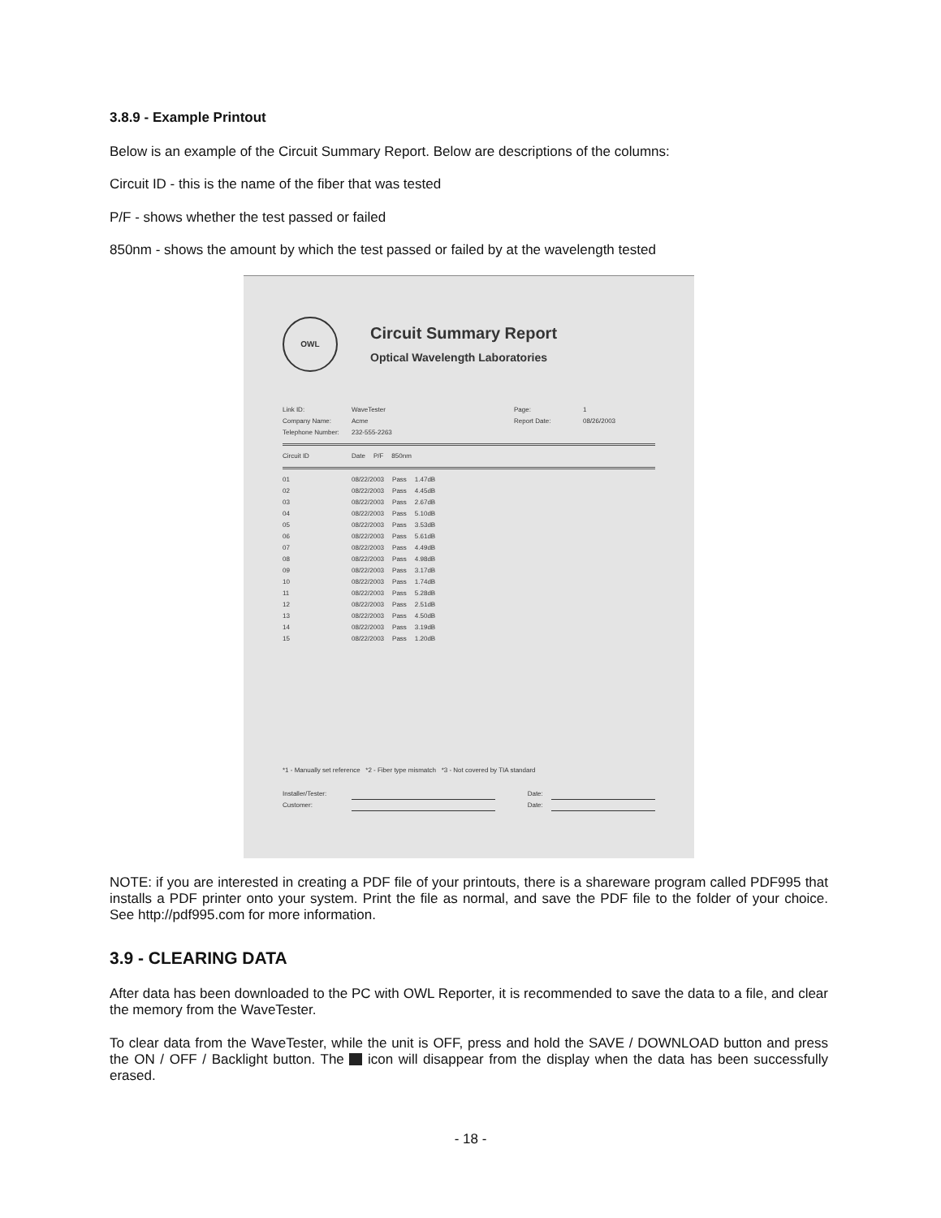3.8.9 - Example Printout
Below is an example of the Circuit Summary Report. Below are descriptions of the columns:
Circuit ID - this is the name of the fiber that was tested
P/F - shows whether the test passed or failed
850nm - shows the amount by which the test passed or failed by at the wavelength tested
OWL
Circuit Summary Report
Optical Wavelength Laboratories
| Link ID: | WaveTester | Page: | 1 |
| Company Name: | Acme | Report Date: | 08/26/2003 |
| Telephone Number: | 232-555-2263 | | |
| Circuit ID | Date | P/F | 850nm |
| --- | --- | --- | --- |
| 01 | 08/22/2003 | Pass | 1.47dB |
| 02 | 08/22/2003 | Pass | 4.45dB |
| 03 | 08/22/2003 | Pass | 2.67dB |
| 04 | 08/22/2003 | Pass | 5.10dB |
| 05 | 08/22/2003 | Pass | 3.53dB |
| 06 | 08/22/2003 | Pass | 5.61dB |
| 07 | 08/22/2003 | Pass | 4.49dB |
| 08 | 08/22/2003 | Pass | 4.98dB |
| 09 | 08/22/2003 | Pass | 3.17dB |
| 10 | 08/22/2003 | Pass | 1.74dB |
| 11 | 08/22/2003 | Pass | 5.28dB |
| 12 | 08/22/2003 | Pass | 2.51dB |
| 13 | 08/22/2003 | Pass | 4.50dB |
| 14 | 08/22/2003 | Pass | 3.19dB |
| 15 | 08/22/2003 | Pass | 1.20dB |
*1 - Manually set reference *2 - Fiber type mismatch *3 - Not covered by TIA standard
| Installer/Tester: | | | Date: | |
| Customer: | | | Date: | |
NOTE: if you are interested in creating a PDF file of your printouts, there is a shareware program called PDF995 that installs a PDF printer onto your system. Print the file as normal, and save the PDF file to the folder of your choice. See http://pdf995.com for more information.
3.9 - CLEARING DATA
After data has been downloaded to the PC with OWL Reporter, it is recommended to save the data to a file, and clear the memory from the WaveTester.
To clear data from the WaveTester, while the unit is OFF, press and hold the SAVE / DOWNLOAD button and press the ON / OFF / Backlight button. The icon will disappear from the display when the data has been successfully erased.
- 18 -